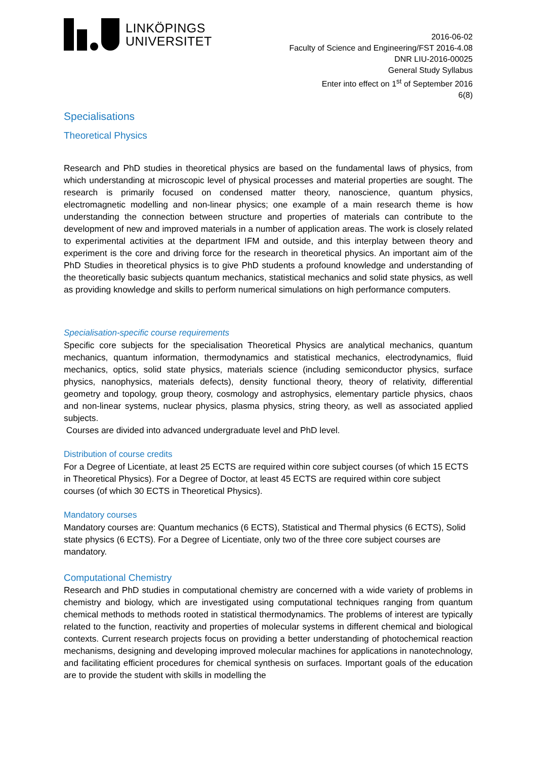LINKÖPINGS
UNIVERSITET
2016-06-02
Faculty of Science and Engineering/FST 2016-4.08
DNR LIU-2016-00025
General Study Syllabus
Enter into effect on 1<sup>st</sup> of September 2016
6(8)
Specialisations
Theoretical Physics
Research and PhD studies in theoretical physics are based on the fundamental laws of physics, from which understanding at microscopic level of physical processes and material properties are sought. The research is primarily focused on condensed matter theory, nanoscience, quantum physics, electromagnetic modelling and non-linear physics; one example of a main research theme is how understanding the connection between structure and properties of materials can contribute to the development of new and improved materials in a number of application areas. The work is closely related to experimental activities at the department IFM and outside, and this interplay between theory and experiment is the core and driving force for the research in theoretical physics. An important aim of the PhD Studies in theoretical physics is to give PhD students a profound knowledge and understanding of the theoretically basic subjects quantum mechanics, statistical mechanics and solid state physics, as well as providing knowledge and skills to perform numerical simulations on high performance computers.
Specialisation-specific course requirements
Specific core subjects for the specialisation Theoretical Physics are analytical mechanics, quantum mechanics, quantum information, thermodynamics and statistical mechanics, electrodynamics, fluid mechanics, optics, solid state physics, materials science (including semiconductor physics, surface physics, nanophysics, materials defects), density functional theory, theory of relativity, differential geometry and topology, group theory, cosmology and astrophysics, elementary particle physics, chaos and non-linear systems, nuclear physics, plasma physics, string theory, as well as associated applied subjects.
Courses are divided into advanced undergraduate level and PhD level.
Distribution of course credits
For a Degree of Licentiate, at least 25 ECTS are required within core subject courses (of which 15 ECTS in Theoretical Physics). For a Degree of Doctor, at least 45 ECTS are required within core subject courses (of which 30 ECTS in Theoretical Physics).
Mandatory courses
Mandatory courses are: Quantum mechanics (6 ECTS), Statistical and Thermal physics (6 ECTS), Solid state physics (6 ECTS). For a Degree of Licentiate, only two of the three core subject courses are mandatory.
Computational Chemistry
Research and PhD studies in computational chemistry are concerned with a wide variety of problems in chemistry and biology, which are investigated using computational techniques ranging from quantum chemical methods to methods rooted in statistical thermodynamics. The problems of interest are typically related to the function, reactivity and properties of molecular systems in different chemical and biological contexts. Current research projects focus on providing a better understanding of photochemical reaction mechanisms, designing and developing improved molecular machines for applications in nanotechnology, and facilitating efficient procedures for chemical synthesis on surfaces. Important goals of the education are to provide the student with skills in modelling the